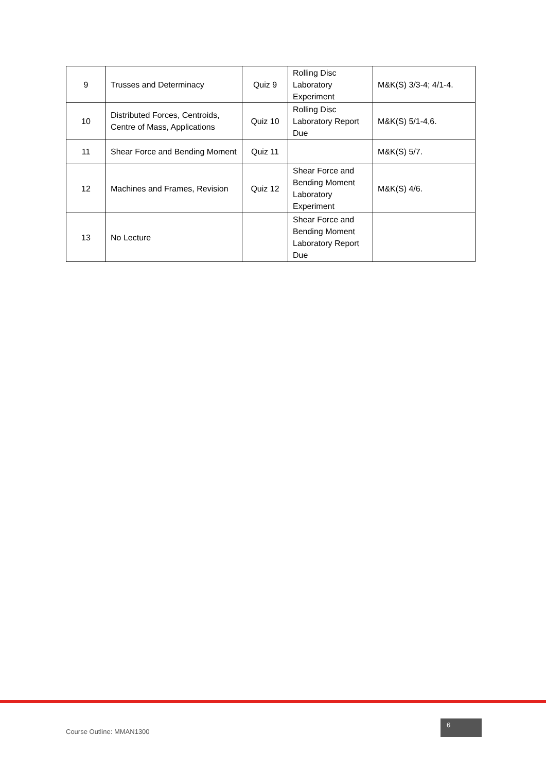| 9 | Trusses and Determinacy | Quiz 9 | Rolling Disc Laboratory Experiment | M&K(S) 3/3-4; 4/1-4. |
| 10 | Distributed Forces, Centroids, Centre of Mass, Applications | Quiz 10 | Rolling Disc Laboratory Report Due | M&K(S) 5/1-4,6. |
| 11 | Shear Force and Bending Moment | Quiz 11 | | M&K(S) 5/7. |
| 12 | Machines and Frames, Revision | Quiz 12 | Shear Force and Bending Moment Laboratory Experiment | M&K(S) 4/6. |
| 13 | No Lecture | | Shear Force and Bending Moment Laboratory Report Due | |
Course Outline: MMAN1300
6